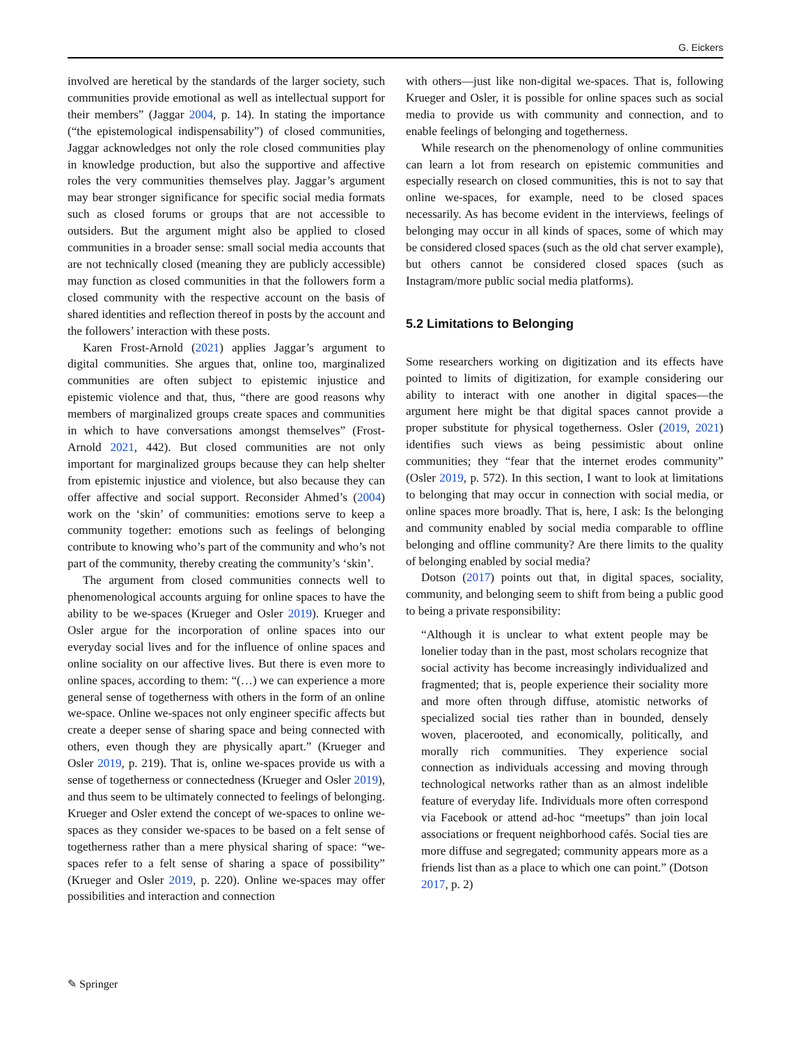G. Eickers
involved are heretical by the standards of the larger society, such communities provide emotional as well as intellectual support for their members” (Jaggar 2004, p. 14). In stating the importance (“the epistemological indispensability”) of closed communities, Jaggar acknowledges not only the role closed communities play in knowledge production, but also the supportive and affective roles the very communities themselves play. Jaggar’s argument may bear stronger significance for specific social media formats such as closed forums or groups that are not accessible to outsiders. But the argument might also be applied to closed communities in a broader sense: small social media accounts that are not technically closed (meaning they are publicly accessible) may function as closed communities in that the followers form a closed community with the respective account on the basis of shared identities and reflection thereof in posts by the account and the followers’ interaction with these posts.
Karen Frost-Arnold (2021) applies Jaggar’s argument to digital communities. She argues that, online too, marginalized communities are often subject to epistemic injustice and epistemic violence and that, thus, “there are good reasons why members of marginalized groups create spaces and communities in which to have conversations amongst themselves” (Frost-Arnold 2021, 442). But closed communities are not only important for marginalized groups because they can help shelter from epistemic injustice and violence, but also because they can offer affective and social support. Reconsider Ahmed’s (2004) work on the ‘skin’ of communities: emotions serve to keep a community together: emotions such as feelings of belonging contribute to knowing who’s part of the community and who’s not part of the community, thereby creating the community’s ‘skin’.
The argument from closed communities connects well to phenomenological accounts arguing for online spaces to have the ability to be we-spaces (Krueger and Osler 2019). Krueger and Osler argue for the incorporation of online spaces into our everyday social lives and for the influence of online spaces and online sociality on our affective lives. But there is even more to online spaces, according to them: “(…) we can experience a more general sense of togetherness with others in the form of an online we-space. Online we-spaces not only engineer specific affects but create a deeper sense of sharing space and being connected with others, even though they are physically apart.” (Krueger and Osler 2019, p. 219). That is, online we-spaces provide us with a sense of togetherness or connectedness (Krueger and Osler 2019), and thus seem to be ultimately connected to feelings of belonging. Krueger and Osler extend the concept of we-spaces to online we-spaces as they consider we-spaces to be based on a felt sense of togetherness rather than a mere physical sharing of space: “we-spaces refer to a felt sense of sharing a space of possibility” (Krueger and Osler 2019, p. 220). Online we-spaces may offer possibilities and interaction and connection
with others—just like non-digital we-spaces. That is, following Krueger and Osler, it is possible for online spaces such as social media to provide us with community and connection, and to enable feelings of belonging and togetherness.
While research on the phenomenology of online communities can learn a lot from research on epistemic communities and especially research on closed communities, this is not to say that online we-spaces, for example, need to be closed spaces necessarily. As has become evident in the interviews, feelings of belonging may occur in all kinds of spaces, some of which may be considered closed spaces (such as the old chat server example), but others cannot be considered closed spaces (such as Instagram/more public social media platforms).
5.2 Limitations to Belonging
Some researchers working on digitization and its effects have pointed to limits of digitization, for example considering our ability to interact with one another in digital spaces—the argument here might be that digital spaces cannot provide a proper substitute for physical togetherness. Osler (2019, 2021) identifies such views as being pessimistic about online communities; they “fear that the internet erodes community” (Osler 2019, p. 572). In this section, I want to look at limitations to belonging that may occur in connection with social media, or online spaces more broadly. That is, here, I ask: Is the belonging and community enabled by social media comparable to offline belonging and offline community? Are there limits to the quality of belonging enabled by social media?
Dotson (2017) points out that, in digital spaces, sociality, community, and belonging seem to shift from being a public good to being a private responsibility:
“Although it is unclear to what extent people may be lonelier today than in the past, most scholars recognize that social activity has become increasingly individualized and fragmented; that is, people experience their sociality more and more often through diffuse, atomistic networks of specialized social ties rather than in bounded, densely woven, placerooted, and economically, politically, and morally rich communities. They experience social connection as individuals accessing and moving through technological networks rather than as an almost indelible feature of everyday life. Individuals more often correspond via Facebook or attend ad-hoc “meetups” than join local associations or frequent neighborhood cafés. Social ties are more diffuse and segregated; community appears more as a friends list than as a place to which one can point.” (Dotson 2017, p. 2)
✎ Springer